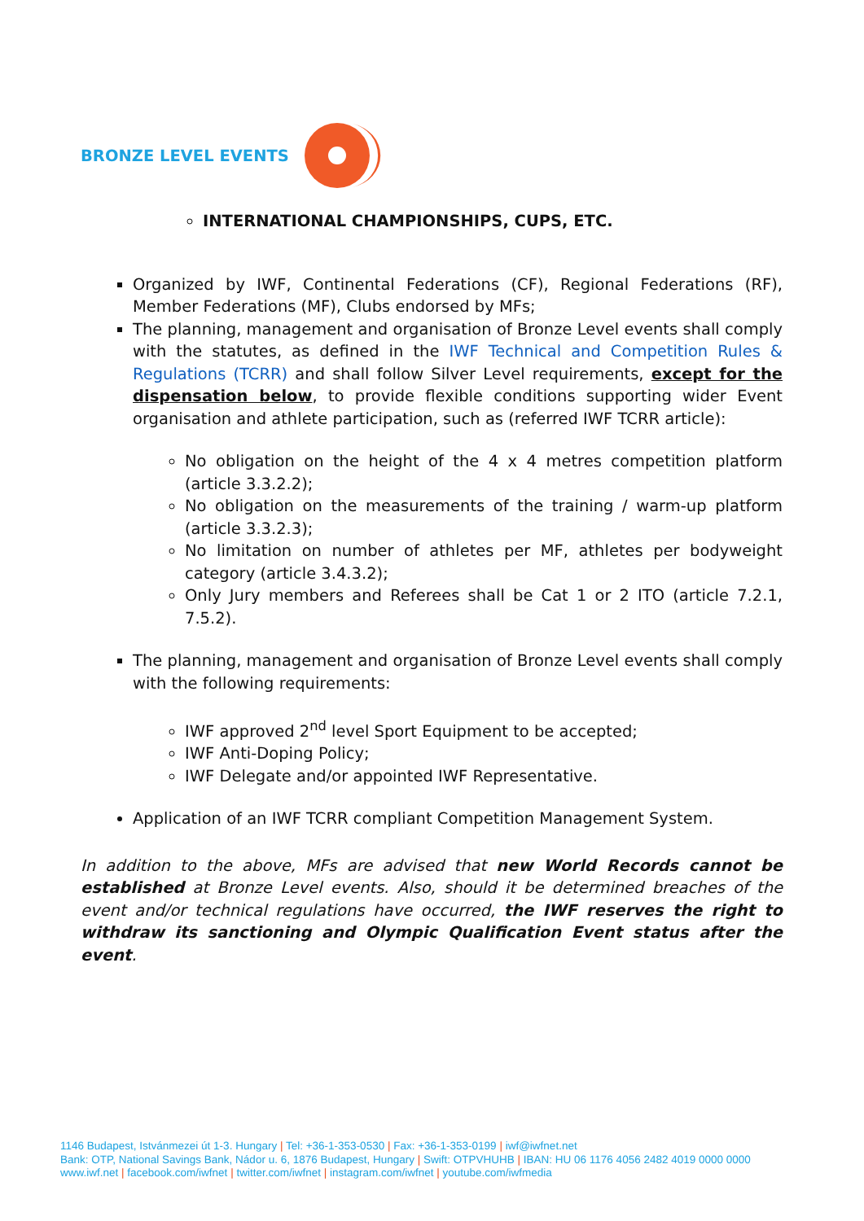BRONZE LEVEL EVENTS
INTERNATIONAL CHAMPIONSHIPS, CUPS, ETC.
Organized by IWF, Continental Federations (CF), Regional Federations (RF), Member Federations (MF), Clubs endorsed by MFs;
The planning, management and organisation of Bronze Level events shall comply with the statutes, as defined in the IWF Technical and Competition Rules & Regulations (TCRR) and shall follow Silver Level requirements, except for the dispensation below, to provide flexible conditions supporting wider Event organisation and athlete participation, such as (referred IWF TCRR article):
No obligation on the height of the 4 x 4 metres competition platform (article 3.3.2.2);
No obligation on the measurements of the training / warm-up platform (article 3.3.2.3);
No limitation on number of athletes per MF, athletes per bodyweight category (article 3.4.3.2);
Only Jury members and Referees shall be Cat 1 or 2 ITO (article 7.2.1, 7.5.2).
The planning, management and organisation of Bronze Level events shall comply with the following requirements:
IWF approved 2<sup>nd</sup> level Sport Equipment to be accepted;
IWF Anti-Doping Policy;
IWF Delegate and/or appointed IWF Representative.
Application of an IWF TCRR compliant Competition Management System.
In addition to the above, MFs are advised that new World Records cannot be established at Bronze Level events. Also, should it be determined breaches of the event and/or technical regulations have occurred, the IWF reserves the right to withdraw its sanctioning and Olympic Qualification Event status after the event.
1146 Budapest, Istvánmezei út 1-3. Hungary | Tel: +36-1-353-0530 | Fax: +36-1-353-0199 | iwf@iwfnet.net
Bank: OTP, National Savings Bank, Nádor u. 6, 1876 Budapest, Hungary | Swift: OTPVHUHB | IBAN: HU 06 1176 4056 2482 4019 0000 0000
www.iwf.net | facebook.com/iwfnet | twitter.com/iwfnet | instagram.com/iwfnet | youtube.com/iwfmedia